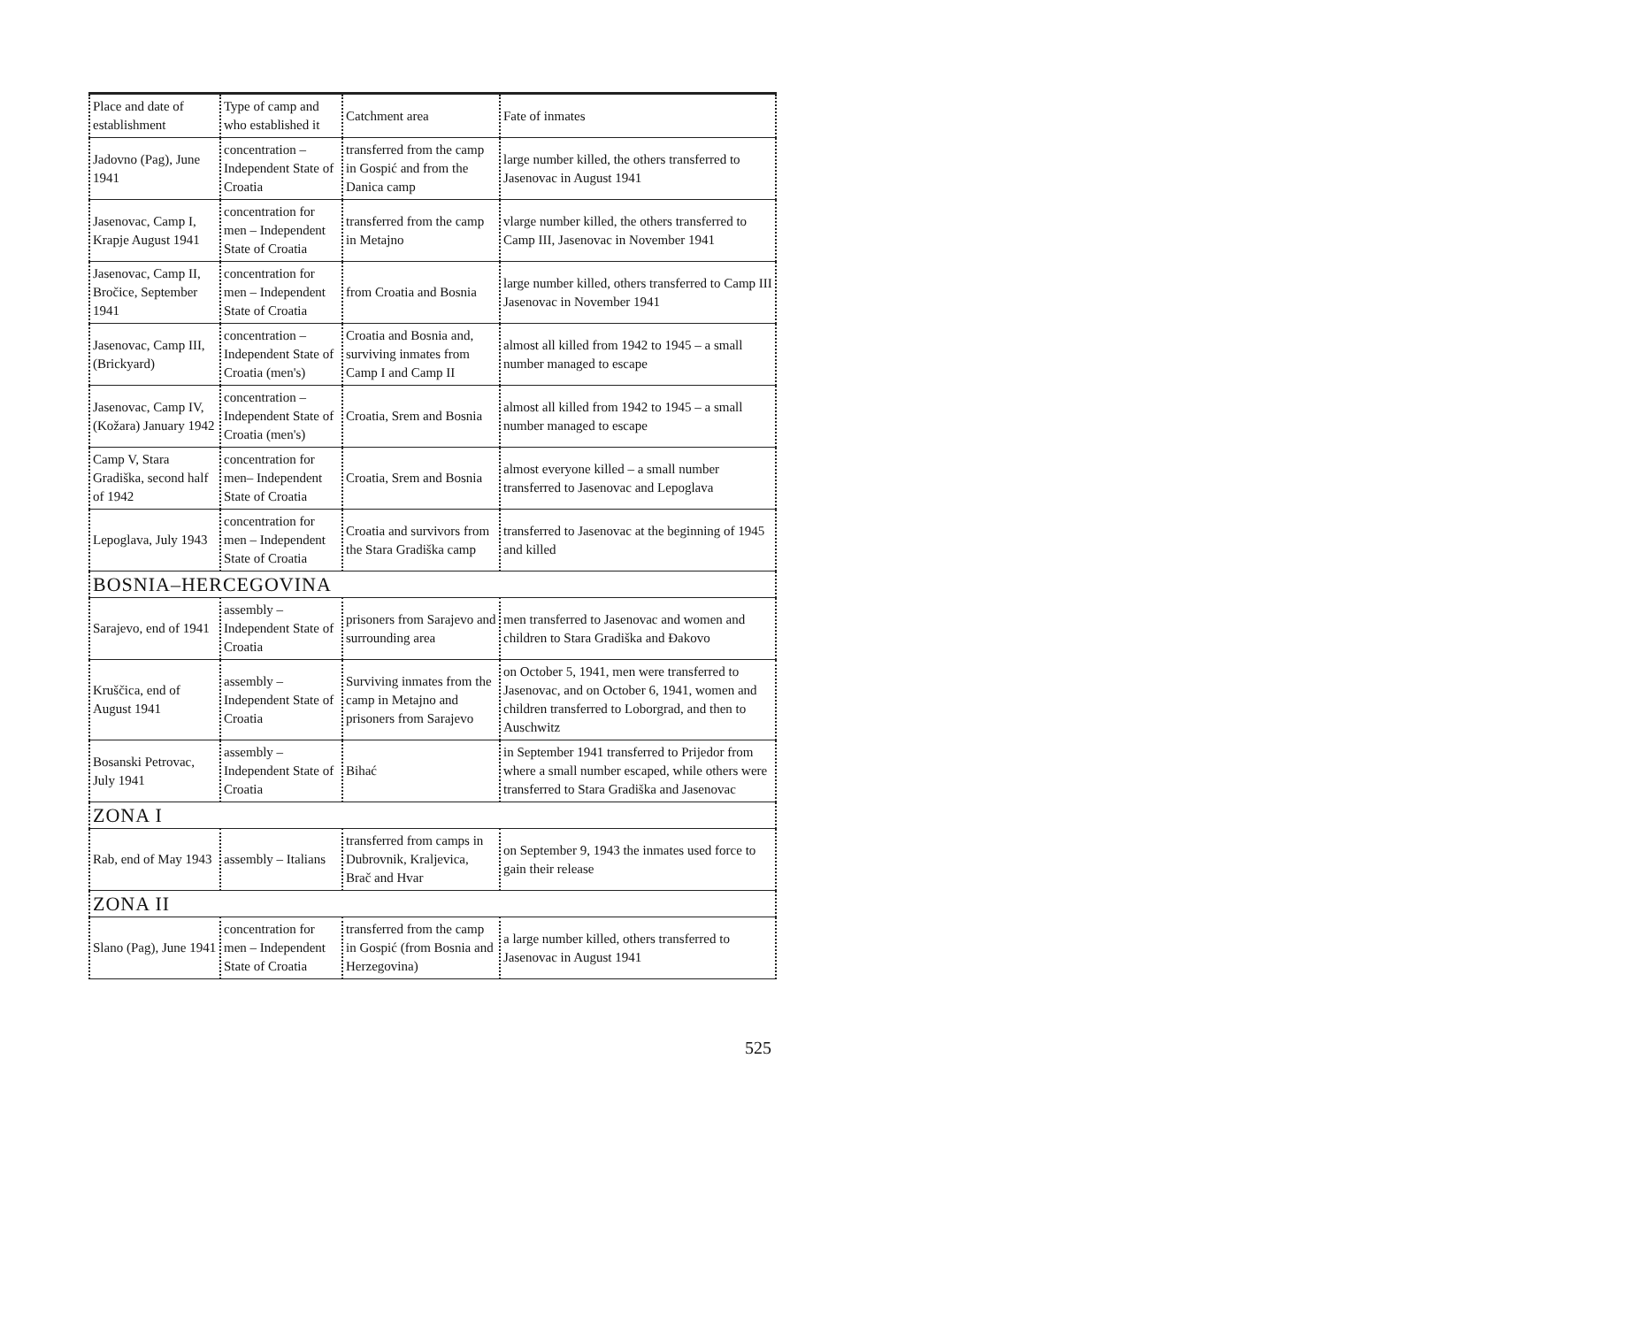| Place and date of establishment | Type of camp and who established it | Catchment area | Fate of inmates |
| --- | --- | --- | --- |
| Jadovno (Pag), June 1941 | concentration – Independent State of Croatia | transferred from the camp in Gospić and from the Danica camp | large number killed, the others transferred to Jasenovac in August 1941 |
| Jasenovac, Camp I, Krapje August 1941 | concentration for men – Independent State of Croatia | transferred from the camp in Metajno | vlarge number killed, the others transferred to Camp III, Jasenovac in November 1941 |
| Jasenovac, Camp II, Bročice, September 1941 | concentration for men – Independent State of Croatia | from Croatia and Bosnia | large number killed, others transferred to Camp III Jasenovac in November 1941 |
| Jasenovac, Camp III, (Brickyard) | concentration – Independent State of Croatia (men's) | Croatia and Bosnia and, surviving inmates from Camp I and Camp II | almost all killed from 1942 to 1945 – a small number managed to escape |
| Jasenovac, Camp IV, (Kožara) January 1942 | concentration – Independent State of Croatia (men's) | Croatia, Srem and Bosnia | almost all killed from 1942 to 1945 – a small number managed to escape |
| Camp V, Stara Gradiška, second half of 1942 | concentration for men– Independent State of Croatia | Croatia, Srem and Bosnia | almost everyone killed – a small number transferred to Jasenovac and Lepoglava |
| Lepoglava, July 1943 | concentration for men – Independent State of Croatia | Croatia and survivors from the Stara Gradiška camp | transferred to Jasenovac at the beginning of 1945 and killed |
| BOSNIA–HERCEGOVINA | | | |
| Sarajevo, end of 1941 | assembly – Independent State of Croatia | prisoners from Sarajevo and surrounding area | men transferred to Jasenovac and women and children to Stara Gradiška and Đakovo |
| Kruščica, end of August 1941 | assembly – Independent State of Croatia | Surviving inmates from the camp in Metajno and prisoners from Sarajevo | on October 5, 1941, men were transferred to Jasenovac, and on October 6, 1941, women and children transferred to Loborgrad, and then to Auschwitz |
| Bosanski Petrovac, July 1941 | assembly – Independent State of Croatia | Bihać | in September 1941 transferred to Prijedor from where a small number escaped, while others were transferred to Stara Gradiška and Jasenovac |
| ZONA I | | | |
| Rab, end of May 1943 | assembly – Italians | transferred from camps in Dubrovnik, Kraljevica, Brač and Hvar | on September 9, 1943 the inmates used force to gain their release |
| ZONA II | | | |
| Slano (Pag), June 1941 | concentration for men – Independent State of Croatia | transferred from the camp in Gospić (from Bosnia and Herzegovina) | a large number killed, others transferred to Jasenovac in August 1941 |
525